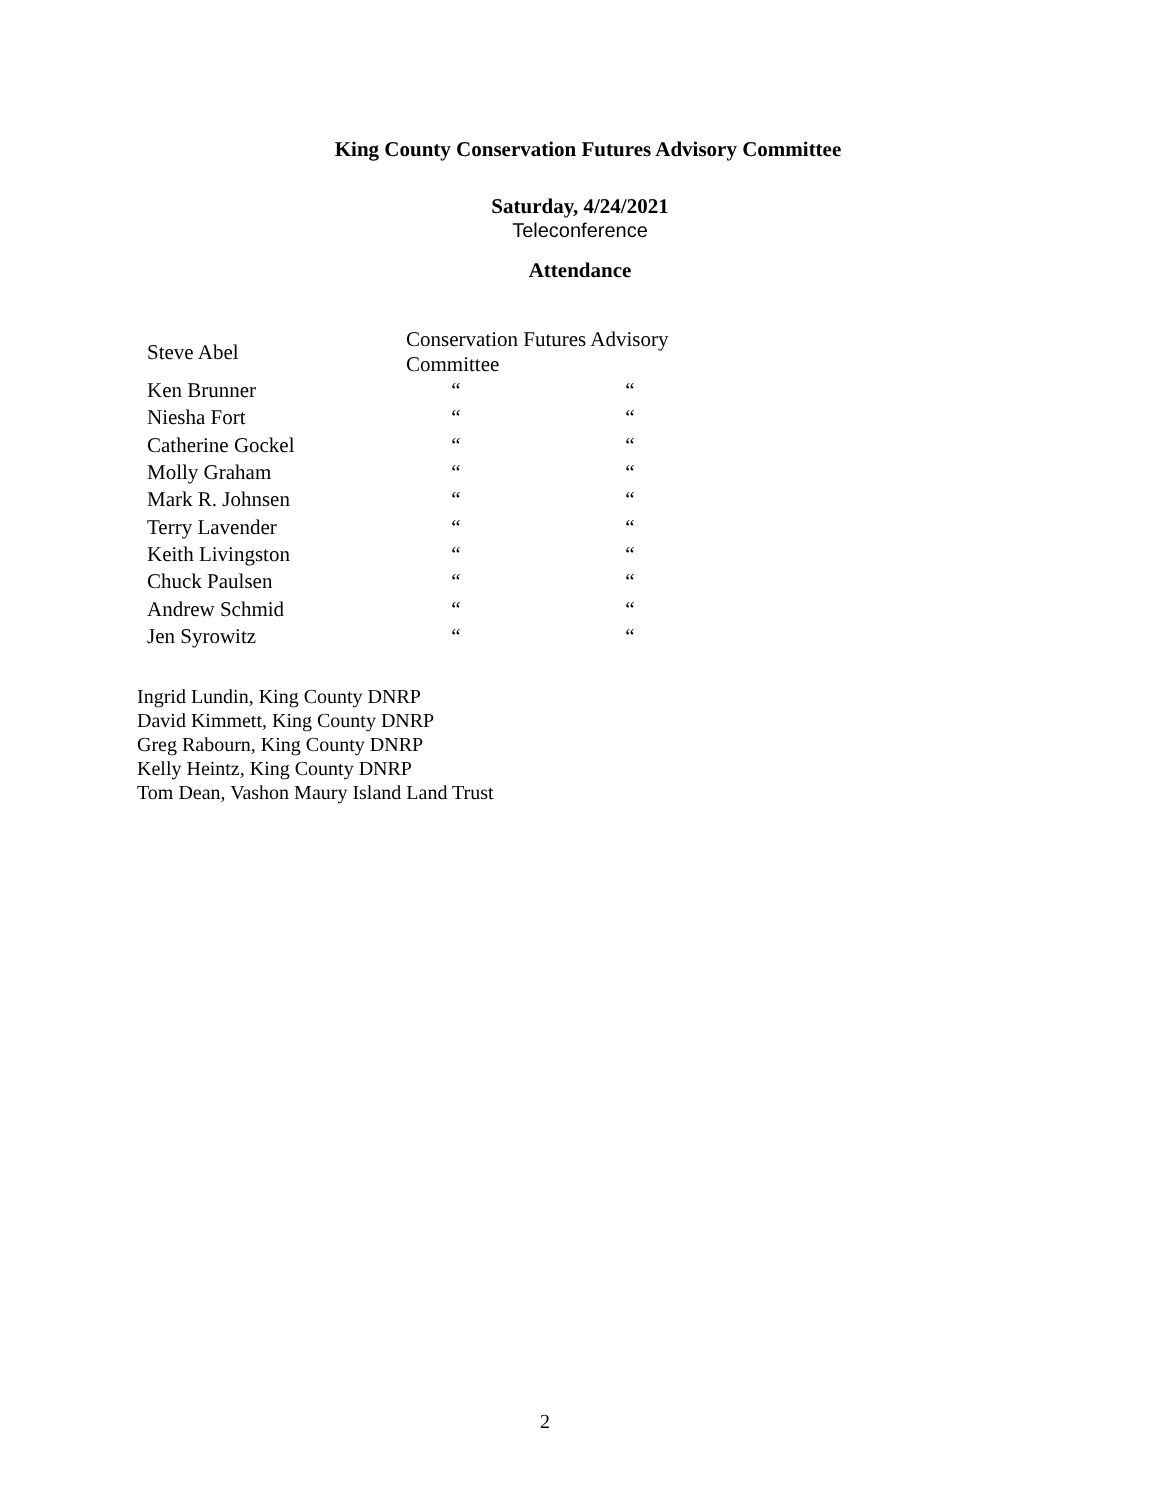King County Conservation Futures Advisory Committee
Saturday, 4/24/2021
Teleconference
Attendance
| Steve Abel | Conservation Futures Advisory Committee | |
| Ken Brunner | “ | “ |
| Niesha Fort | “ | “ |
| Catherine Gockel | “ | “ |
| Molly Graham | “ | “ |
| Mark R. Johnsen | “ | “ |
| Terry Lavender | “ | “ |
| Keith Livingston | “ | “ |
| Chuck Paulsen | “ | “ |
| Andrew Schmid | “ | “ |
| Jen Syrowitz | “ | “ |
Ingrid Lundin, King County DNRP
David Kimmett, King County DNRP
Greg Rabourn, King County DNRP
Kelly Heintz, King County DNRP
Tom Dean, Vashon Maury Island Land Trust
2